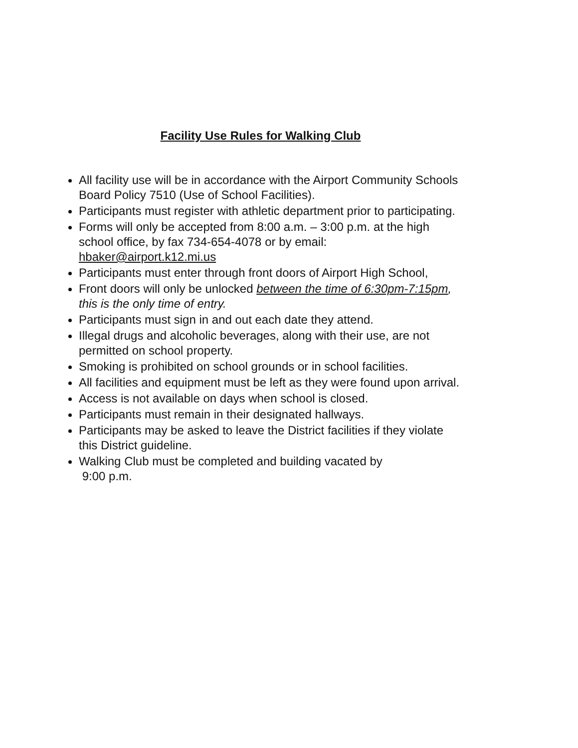Facility Use Rules for Walking Club
All facility use will be in accordance with the Airport Community Schools Board Policy 7510 (Use of School Facilities).
Participants must register with athletic department prior to participating.
Forms will only be accepted from 8:00 a.m. – 3:00 p.m. at the high school office, by fax 734-654-4078 or by email: hbaker@airport.k12.mi.us
Participants must enter through front doors of Airport High School,
Front doors will only be unlocked between the time of 6:30pm-7:15pm, this is the only time of entry.
Participants must sign in and out each date they attend.
Illegal drugs and alcoholic beverages, along with their use, are not permitted on school property.
Smoking is prohibited on school grounds or in school facilities.
All facilities and equipment must be left as they were found upon arrival.
Access is not available on days when school is closed.
Participants must remain in their designated hallways.
Participants may be asked to leave the District facilities if they violate this District guideline.
Walking Club must be completed and building vacated by
9:00 p.m.